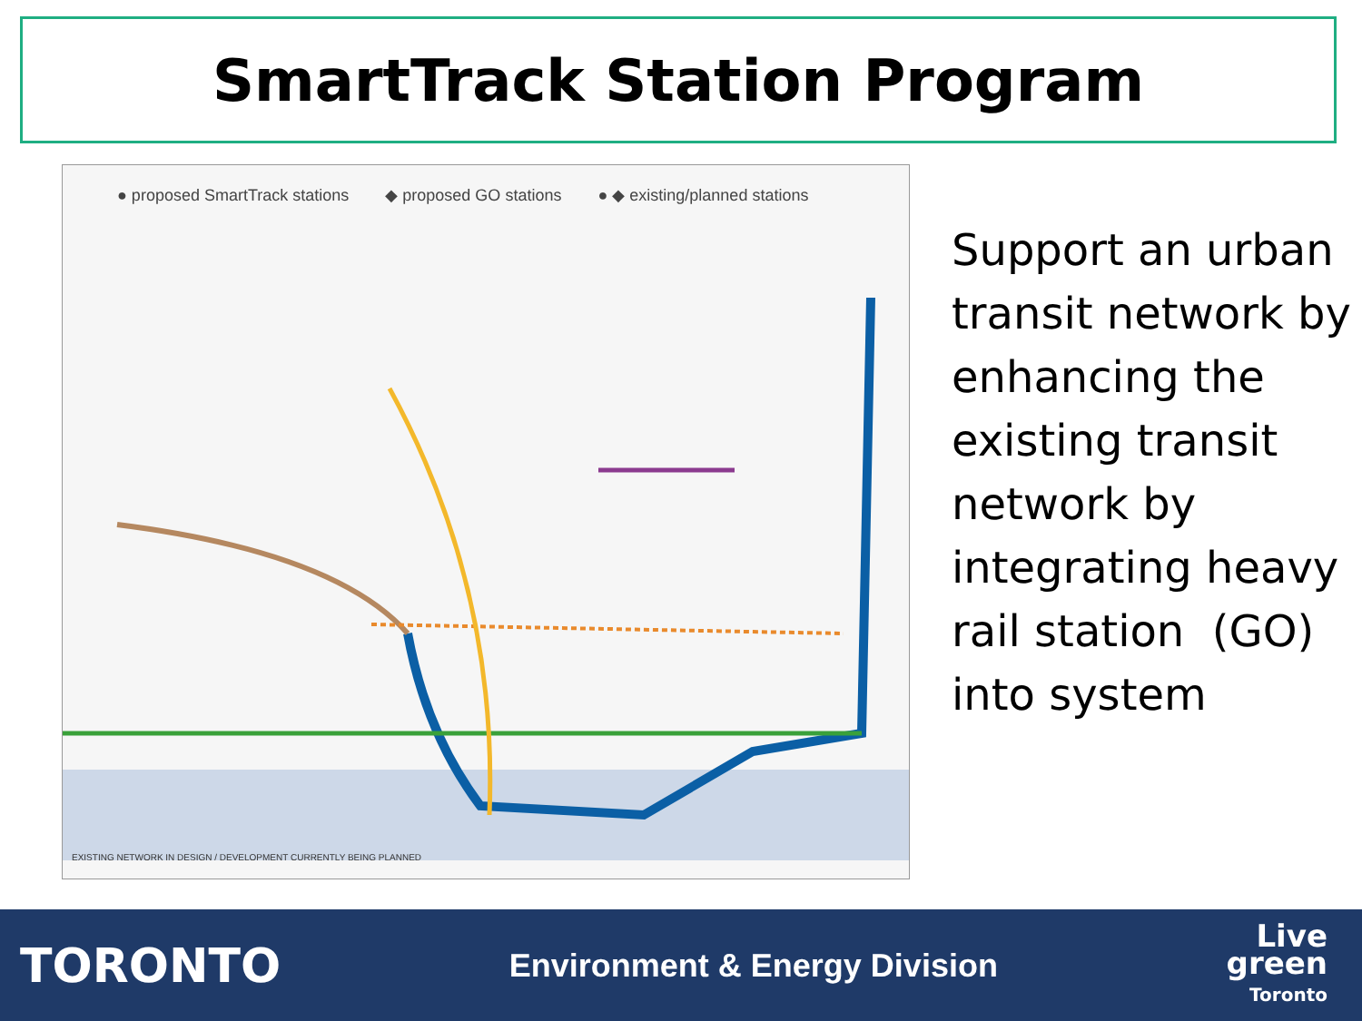SmartTrack Station Program
● proposed SmartTrack stations ◆ proposed GO stations ● ◆ existing/planned stations
EXISTING NETWORK IN DESIGN / DEVELOPMENT CURRENTLY BEING PLANNED
Support an urban transit network by enhancing the existing transit network by integrating heavy rail station (GO) into system
TORONTO
Environment & Energy Division
Live
green
Toronto